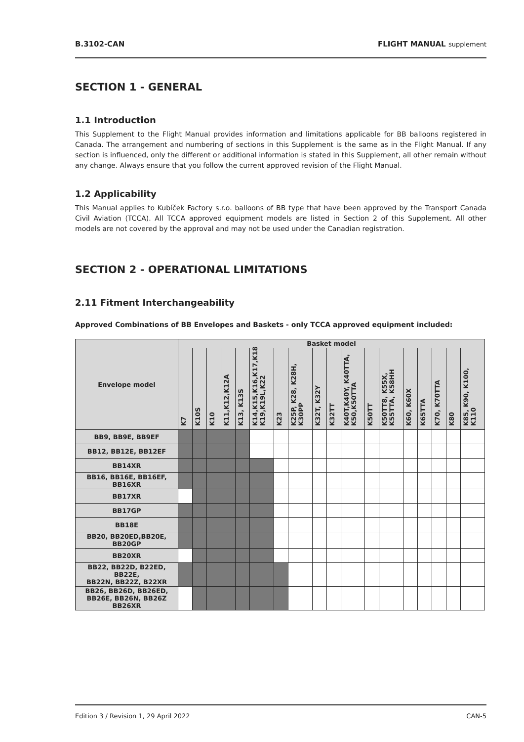B.3102-CAN FLIGHT MANUAL supplement
SECTION 1 - GENERAL
1.1 Introduction
This Supplement to the Flight Manual provides information and limitations applicable for BB balloons registered in Canada. The arrangement and numbering of sections in this Supplement is the same as in the Flight Manual. If any section is influenced, only the different or additional information is stated in this Supplement, all other remain without any change. Always ensure that you follow the current approved revision of the Flight Manual.
1.2 Applicability
This Manual applies to Kubíček Factory s.r.o. balloons of BB type that have been approved by the Transport Canada Civil Aviation (TCCA). All TCCA approved equipment models are listed in Section 2 of this Supplement. All other models are not covered by the approval and may not be used under the Canadian registration.
SECTION 2 - OPERATIONAL LIMITATIONS
2.11 Fitment Interchangeability
Approved Combinations of BB Envelopes and Baskets - only TCCA approved equipment included:
| Envelope model | Basket model | | | | | | | | | | | | | | | | | |
| --- | --- | --- | --- | --- | --- | --- | --- | --- | --- | --- | --- | --- | --- | --- | --- | --- | --- | --- |
| | K7 | K10S | K10 | K11,K12,K12A | K13, K13S | K14,K15,K16,K17,K18 K19,K19L,K22 | K23 | K25P, K28, K28H, K30PP | K32T, K32Y | K32TT | K40T,K40Y, K40TTA, K50,K50TTA | K50TT | K50TT8, K55X, K55TTA, K58HH | K60, K60X | K65TTA | K70, K70TTA | K80 | K85, K90, K100, K110 |
| BB9, BB9E, BB9EF | | | | | | | | | | | | | | | | | | |
| BB12, BB12E, BB12EF | | | | | | | | | | | | | | | | | | |
| BB14XR | | | | | | | | | | | | | | | | | | |
| BB16, BB16E, BB16EF, BB16XR | | | | | | | | | | | | | | | | | | |
| BB17XR | | | | | | | | | | | | | | | | | | |
| BB17GP | | | | | | | | | | | | | | | | | | |
| BB18E | | | | | | | | | | | | | | | | | | |
| BB20, BB20ED,BB20E, BB20GP | | | | | | | | | | | | | | | | | | |
| BB20XR | | | | | | | | | | | | | | | | | | |
| BB22, BB22D, B22ED, BB22E, BB22N, BB22Z, B22XR | | | | | | | | | | | | | | | | | | |
| BB26, BB26D, BB26ED, BB26E, BB26N, BB26Z BB26XR | | | | | | | | | | | | | | | | | | |
Edition 3 / Revision 1, 29 April 2022 CAN-5